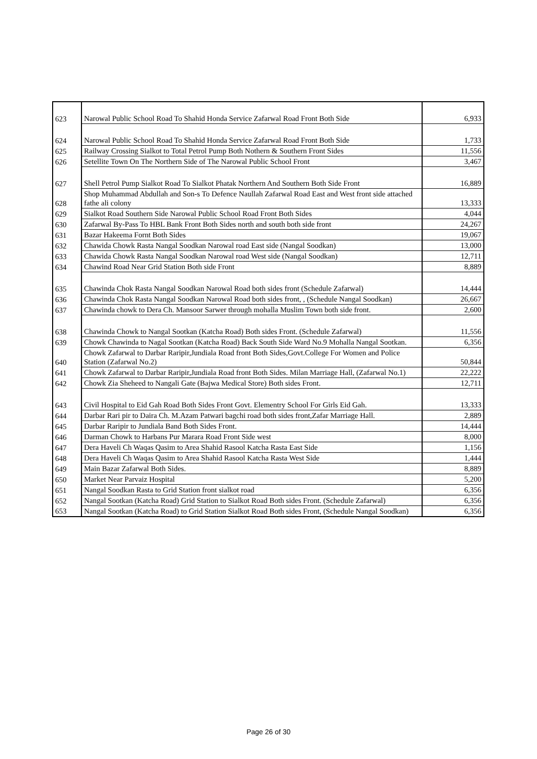| 623 | Narowal Public School Road To Shahid Honda Service Zafarwal Road Front Both Side | 6,933 |
| 624 | Narowal Public School Road To Shahid Honda Service Zafarwal Road Front Both Side | 1,733 |
| 625 | Railway Crossing Sialkot to Total Petrol Pump Both Nothern & Southern Front Sides | 11,556 |
| 626 | Setellite Town On The Northern Side of The Narowal Public School Front | 3,467 |
| 627 | Shell Petrol Pump Sialkot Road To Sialkot Phatak Northern And Southern Both Side Front | 16,889 |
| 628 | Shop Muhammad Abdullah and Son-s To Defence Naullah Zafarwal Road East and West front side attached fathe ali colony | 13,333 |
| 629 | Sialkot Road Southern Side Narowal Public School Road Front Both Sides | 4,044 |
| 630 | Zafarwal By-Pass To HBL Bank Front Both Sides north and south both side front | 24,267 |
| 631 | Bazar Hakeema Fornt Both Sides | 19,067 |
| 632 | Chawida Chowk Rasta Nangal Soodkan Narowal road East side (Nangal Soodkan) | 13,000 |
| 633 | Chawida Chowk Rasta Nangal Soodkan Narowal road West side (Nangal Soodkan) | 12,711 |
| 634 | Chawind Road Near Grid Station Both side Front | 8,889 |
| 635 | Chawinda Chok Rasta Nangal Soodkan Narowal Road both sides front (Schedule Zafarwal) | 14,444 |
| 636 | Chawinda Chok Rasta Nangal Soodkan Narowal Road both sides front, , (Schedule Nangal Soodkan) | 26,667 |
| 637 | Chawinda chowk to Dera Ch. Mansoor Sarwer through mohalla Muslim Town both side front. | 2,600 |
| 638 | Chawinda Chowk to Nangal Sootkan (Katcha Road) Both sides Front. (Schedule Zafarwal) | 11,556 |
| 639 | Chowk Chawinda to Nagal Sootkan (Katcha Road) Back South Side Ward No.9 Mohalla Nangal Sootkan. | 6,356 |
| 640 | Chowk Zafarwal to Darbar Raripir,Jundiala Road front Both Sides,Govt.College For Women and Police Station (Zafarwal No.2) | 50,844 |
| 641 | Chowk Zafarwal to Darbar Raripir,Jundiala Road front Both Sides. Milan Marriage Hall, (Zafarwal No.1) | 22,222 |
| 642 | Chowk Zia Sheheed to Nangali Gate (Bajwa Medical Store) Both sides Front. | 12,711 |
| 643 | Civil Hospital to Eid Gah Road Both Sides Front Govt. Elementry School For Girls Eid Gah. | 13,333 |
| 644 | Darbar Rari pir to Daira Ch. M.Azam Patwari bagchi road both sides front,Zafar Marriage Hall. | 2,889 |
| 645 | Darbar Raripir to Jundiala Band Both Sides Front. | 14,444 |
| 646 | Darman Chowk to Harbans Pur Marara Road Front Side west | 8,000 |
| 647 | Dera Haveli Ch Waqas Qasim to Area Shahid Rasool Katcha Rasta East Side | 1,156 |
| 648 | Dera Haveli Ch Waqas Qasim to Area Shahid Rasool Katcha Rasta West Side | 1,444 |
| 649 | Main Bazar Zafarwal Both Sides. | 8,889 |
| 650 | Market Near Parvaiz Hospital | 5,200 |
| 651 | Nangal Soodkan Rasta to Grid Station front sialkot road | 6,356 |
| 652 | Nangal Sootkan (Katcha Road) Grid Station to Sialkot Road Both sides Front. (Schedule Zafarwal) | 6,356 |
| 653 | Nangal Sootkan (Katcha Road) to Grid Station Sialkot Road Both sides Front, (Schedule Nangal Soodkan) | 6,356 |
Page 26 of 30